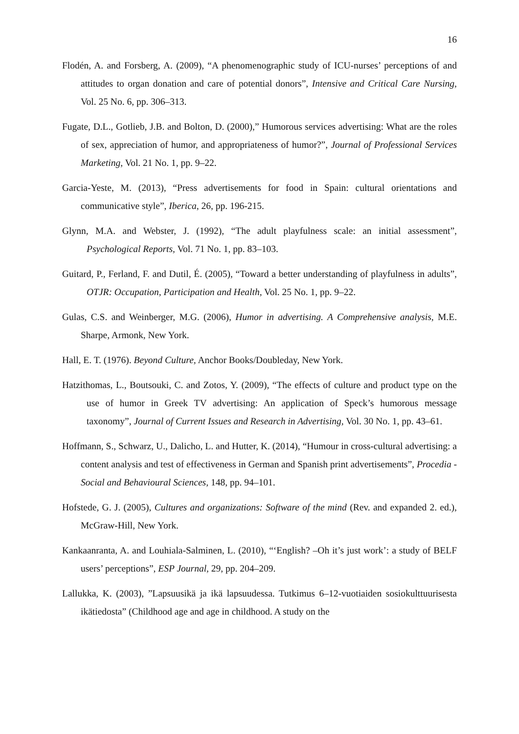16
Flodén, A. and Forsberg, A. (2009), “A phenomenographic study of ICU-nurses’ perceptions of and attitudes to organ donation and care of potential donors”, Intensive and Critical Care Nursing, Vol. 25 No. 6, pp. 306–313.
Fugate, D.L., Gotlieb, J.B. and Bolton, D. (2000),” Humorous services advertising: What are the roles of sex, appreciation of humor, and appropriateness of humor?”, Journal of Professional Services Marketing, Vol. 21 No. 1, pp. 9–22.
Garcia-Yeste, M. (2013), “Press advertisements for food in Spain: cultural orientations and communicative style”, Iberica, 26, pp. 196-215.
Glynn, M.A. and Webster, J. (1992), “The adult playfulness scale: an initial assessment”, Psychological Reports, Vol. 71 No. 1, pp. 83–103.
Guitard, P., Ferland, F. and Dutil, É. (2005), “Toward a better understanding of playfulness in adults”, OTJR: Occupation, Participation and Health, Vol. 25 No. 1, pp. 9–22.
Gulas, C.S. and Weinberger, M.G. (2006), Humor in advertising. A Comprehensive analysis, M.E. Sharpe, Armonk, New York.
Hall, E. T. (1976). Beyond Culture, Anchor Books/Doubleday, New York.
Hatzithomas, L., Boutsouki, C. and Zotos, Y. (2009), “The effects of culture and product type on the use of humor in Greek TV advertising: An application of Speck’s humorous message taxonomy”, Journal of Current Issues and Research in Advertising, Vol. 30 No. 1, pp. 43–61.
Hoffmann, S., Schwarz, U., Dalicho, L. and Hutter, K. (2014), “Humour in cross-cultural advertising: a content analysis and test of effectiveness in German and Spanish print advertisements”, Procedia - Social and Behavioural Sciences, 148, pp. 94–101.
Hofstede, G. J. (2005), Cultures and organizations: Software of the mind (Rev. and expanded 2. ed.), McGraw-Hill, New York.
Kankaanranta, A. and Louhiala-Salminen, L. (2010), “‘English? –Oh it’s just work’: a study of BELF users’ perceptions”, ESP Journal, 29, pp. 204–209.
Lallukka, K. (2003), ”Lapsuusikä ja ikä lapsuudessa. Tutkimus 6–12-vuotiaiden sosiokulttuurisesta ikätiedosta” (Childhood age and age in childhood. A study on the